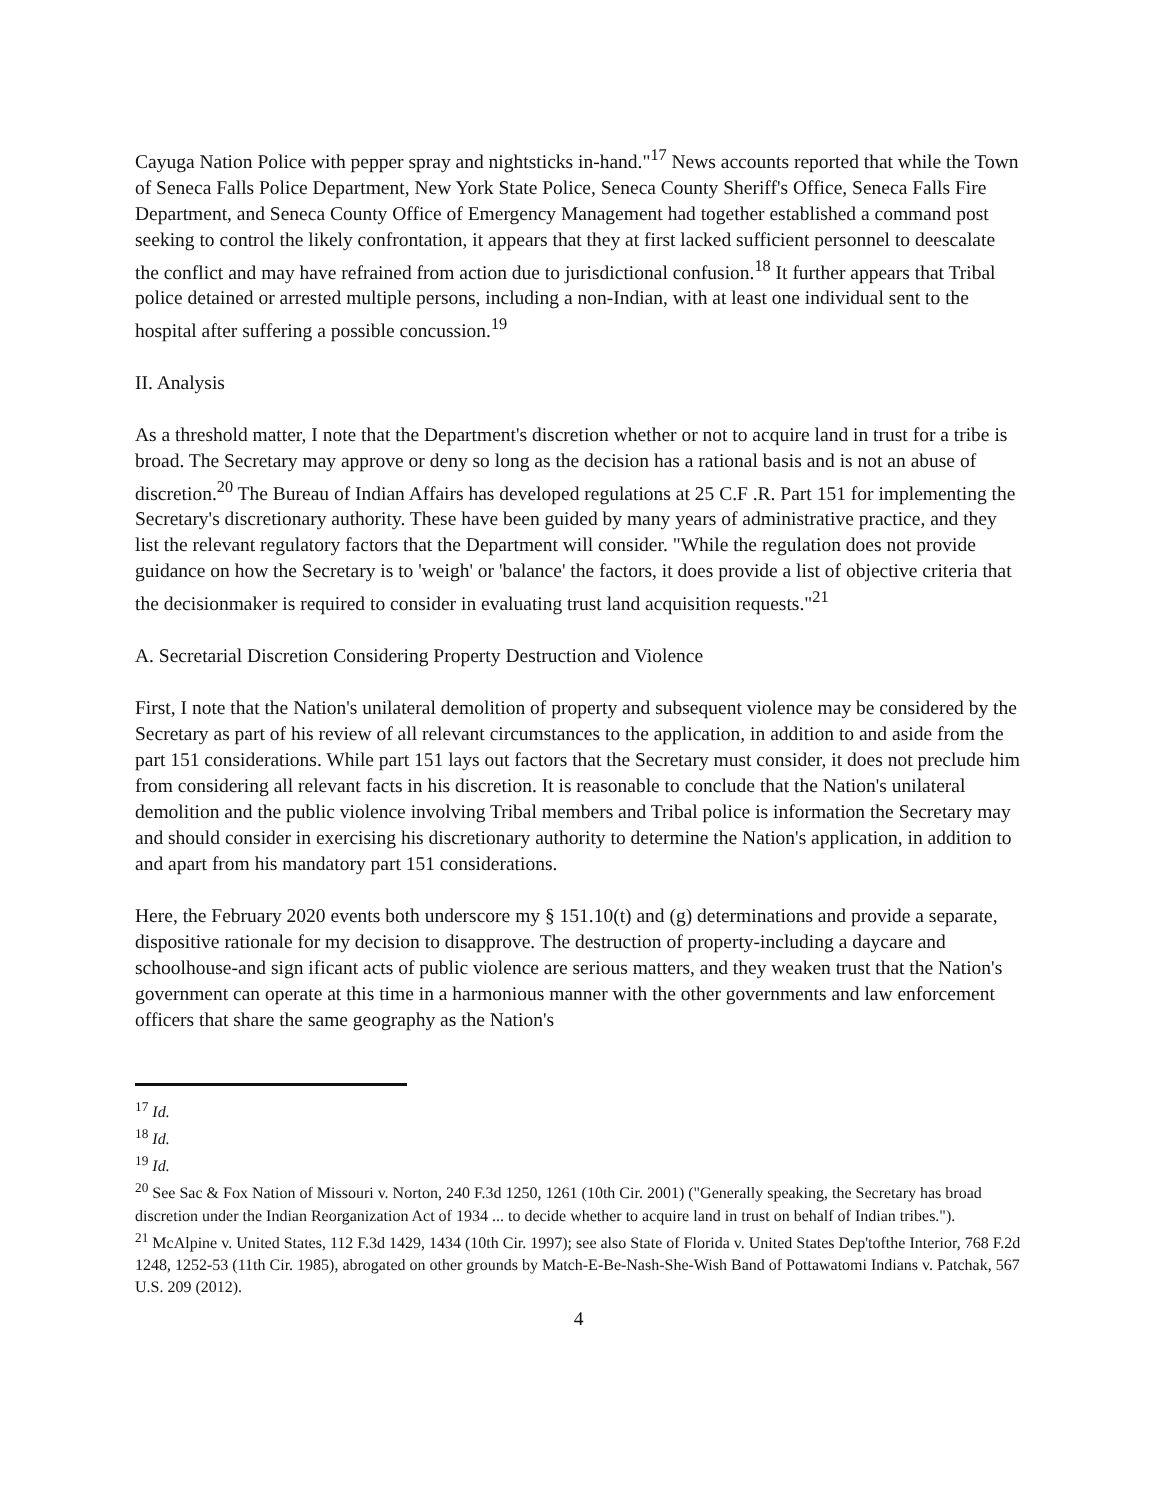Cayuga Nation Police with pepper spray and nightsticks in-hand."<sup>17</sup> News accounts reported that while the Town of Seneca Falls Police Department, New York State Police, Seneca County Sheriff's Office, Seneca Falls Fire Department, and Seneca County Office of Emergency Management had together established a command post seeking to control the likely confrontation, it appears that they at first lacked sufficient personnel to deescalate the conflict and may have refrained from action due to jurisdictional confusion.<sup>18</sup> It further appears that Tribal police detained or arrested multiple persons, including a non-Indian, with at least one individual sent to the hospital after suffering a possible concussion.<sup>19</sup>
II. Analysis
As a threshold matter, I note that the Department's discretion whether or not to acquire land in trust for a tribe is broad. The Secretary may approve or deny so long as the decision has a rational basis and is not an abuse of discretion.<sup>20</sup> The Bureau of Indian Affairs has developed regulations at 25 C.F .R. Part 151 for implementing the Secretary's discretionary authority. These have been guided by many years of administrative practice, and they list the relevant regulatory factors that the Department will consider. "While the regulation does not provide guidance on how the Secretary is to 'weigh' or 'balance' the factors, it does provide a list of objective criteria that the decisionmaker is required to consider in evaluating trust land acquisition requests."<sup>21</sup>
A. Secretarial Discretion Considering Property Destruction and Violence
First, I note that the Nation's unilateral demolition of property and subsequent violence may be considered by the Secretary as part of his review of all relevant circumstances to the application, in addition to and aside from the part 151 considerations. While part 151 lays out factors that the Secretary must consider, it does not preclude him from considering all relevant facts in his discretion. It is reasonable to conclude that the Nation's unilateral demolition and the public violence involving Tribal members and Tribal police is information the Secretary may and should consider in exercising his discretionary authority to determine the Nation's application, in addition to and apart from his mandatory part 151 considerations.
Here, the February 2020 events both underscore my § 151.10(t) and (g) determinations and provide a separate, dispositive rationale for my decision to disapprove. The destruction of property-including a daycare and schoolhouse-and sign ificant acts of public violence are serious matters, and they weaken trust that the Nation's government can operate at this time in a harmonious manner with the other governments and law enforcement officers that share the same geography as the Nation's
<sup>17</sup> Id.
<sup>18</sup> Id.
<sup>19</sup> Id.
<sup>20</sup> See Sac & Fox Nation of Missouri v. Norton, 240 F.3d 1250, 1261 (10th Cir. 2001) ("Generally speaking, the Secretary has broad discretion under the Indian Reorganization Act of 1934 ... to decide whether to acquire land in trust on behalf of Indian tribes.").
<sup>21</sup> McAlpine v. United States, 112 F.3d 1429, 1434 (10th Cir. 1997); see also State of Florida v. United States Dep'tofthe Interior, 768 F.2d 1248, 1252-53 (11th Cir. 1985), abrogated on other grounds by Match-E-Be-Nash-She-Wish Band of Pottawatomi Indians v. Patchak, 567 U.S. 209 (2012).
4